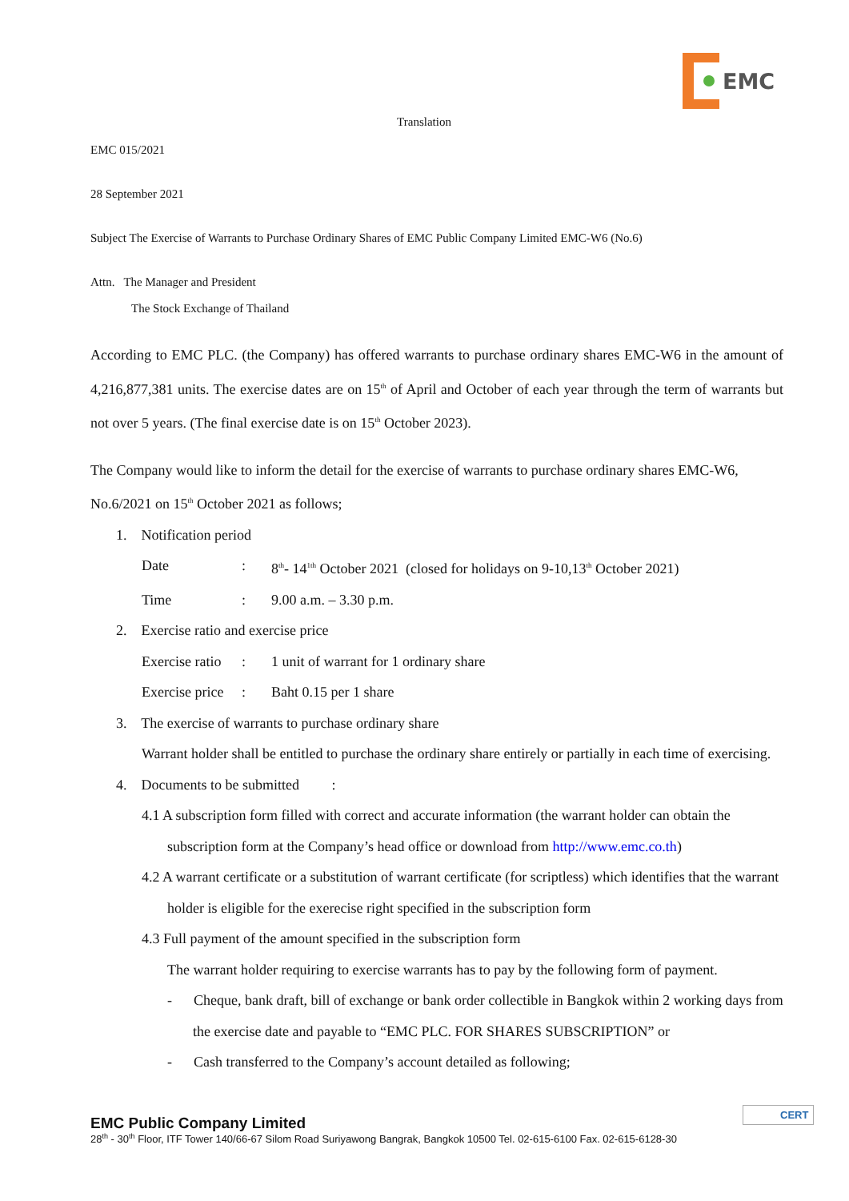EMC
Translation
EMC 015/2021
28 September 2021
Subject The Exercise of Warrants to Purchase Ordinary Shares of EMC Public Company Limited EMC-W6 (No.6)
Attn. The Manager and President
The Stock Exchange of Thailand
According to EMC PLC. (the Company) has offered warrants to purchase ordinary shares EMC-W6 in the amount of 4,216,877,381 units. The exercise dates are on 15<sup>th</sup> of April and October of each year through the term of warrants but not over 5 years. (The final exercise date is on 15<sup>th</sup> October 2023).
The Company would like to inform the detail for the exercise of warrants to purchase ordinary shares EMC-W6, No.6/2021 on 15<sup>th</sup> October 2021 as follows;
1. Notification period
Date: 8<sup>th</sup>- 14<sup>1th</sup> October 2021 (closed for holidays on 9-10,13<sup>th</sup> October 2021)
Time: 9.00 a.m. – 3.30 p.m.
2. Exercise ratio and exercise price
Exercise ratio: 1 unit of warrant for 1 ordinary share
Exercise price: Baht 0.15 per 1 share
3. The exercise of warrants to purchase ordinary share
Warrant holder shall be entitled to purchase the ordinary share entirely or partially in each time of exercising.
4. Documents to be submitted :
4.1 A subscription form filled with correct and accurate information (the warrant holder can obtain the subscription form at the Company’s head office or download from http://www.emc.co.th)
4.2 A warrant certificate or a substitution of warrant certificate (for scriptless) which identifies that the warrant holder is eligible for the exerecise right specified in the subscription form
4.3 Full payment of the amount specified in the subscription form
The warrant holder requiring to exercise warrants has to pay by the following form of payment.
- Cheque, bank draft, bill of exchange or bank order collectible in Bangkok within 2 working days from the exercise date and payable to “EMC PLC. FOR SHARES SUBSCRIPTION” or
- Cash transferred to the Company’s account detailed as following;
EMC Public Company Limited
28<sup>th</sup> - 30<sup>th</sup> Floor, ITF Tower 140/66-67 Silom Road Suriyawong Bangrak, Bangkok 10500 Tel. 02-615-6100 Fax. 02-615-6128-30
CERT